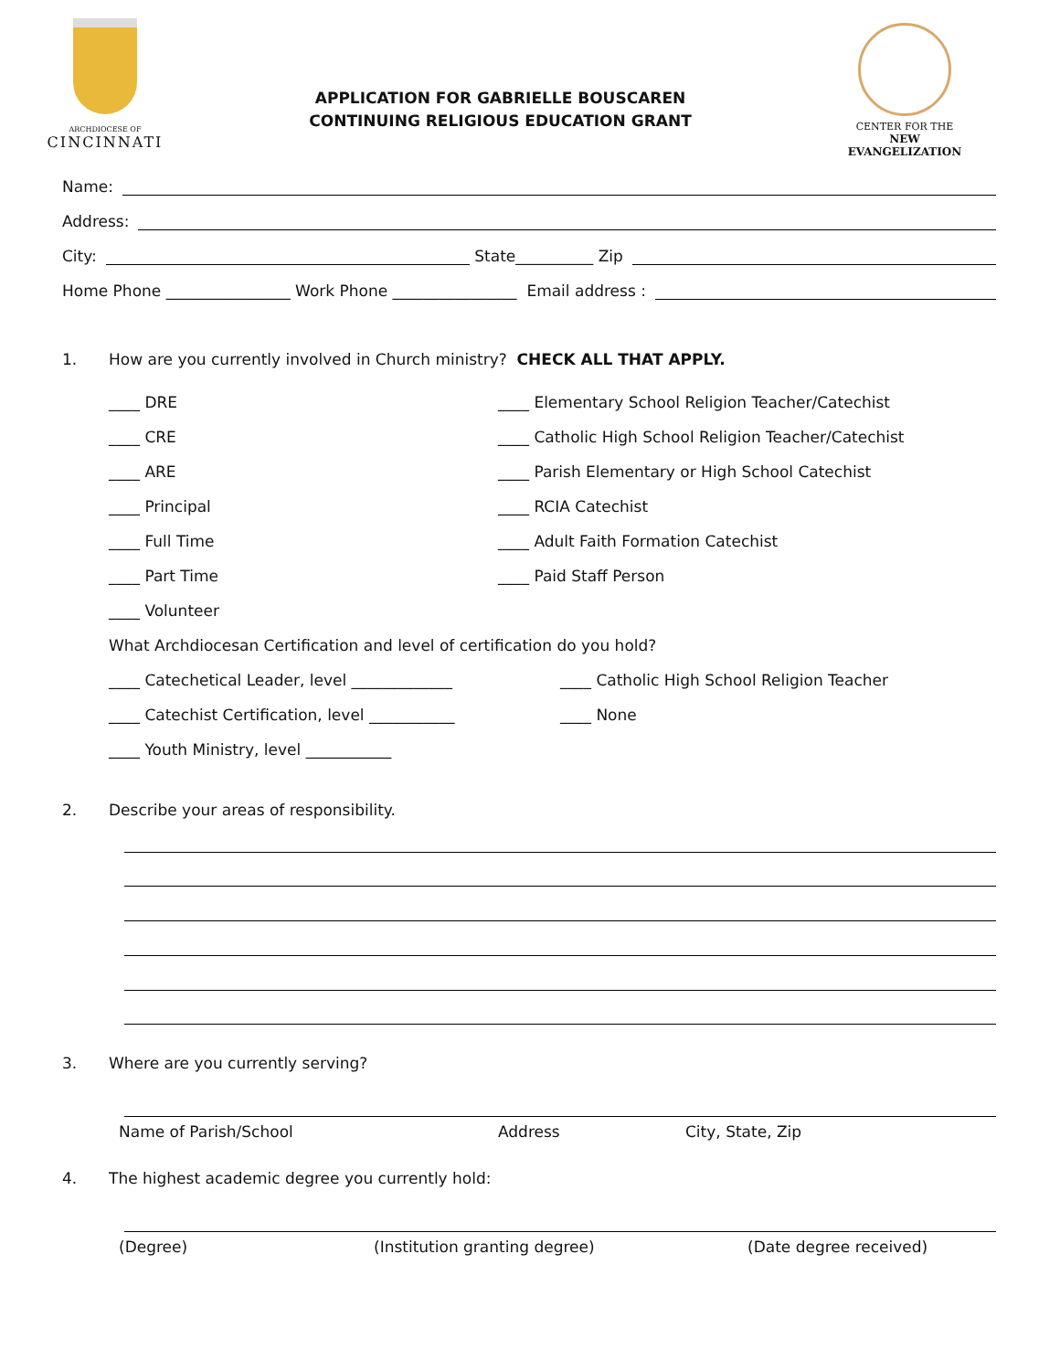ARCHDIOCESE OF
CINCINNATI
APPLICATION FOR GABRIELLE BOUSCAREN
CONTINUING RELIGIOUS EDUCATION GRANT
CENTER FOR THE
NEW EVANGELIZATION
Name:
Address:
City: State__________ Zip
Home Phone ________________ Work Phone ________________ Email address :
1.
How are you currently involved in Church ministry? CHECK ALL THAT APPLY.
____ DRE
____ CRE
____ ARE
____ Principal
____ Full Time
____ Part Time
____ Volunteer
What Archdiocesan Certification and level of certification do you hold?
____ Catechetical Leader, level _____________
____ Catechist Certification, level ___________
____ Youth Ministry, level ___________
____ Elementary School Religion Teacher/Catechist
____ Catholic High School Religion Teacher/Catechist
____ Parish Elementary or High School Catechist
____ RCIA Catechist
____ Adult Faith Formation Catechist
____ Paid Staff Person
____ Catholic High School Religion Teacher
____ None
2.
Describe your areas of responsibility.
3.
Where are you currently serving?
Name of Parish/School Address City, State, Zip
4.
The highest academic degree you currently hold:
(Degree) (Institution granting degree) (Date degree received)